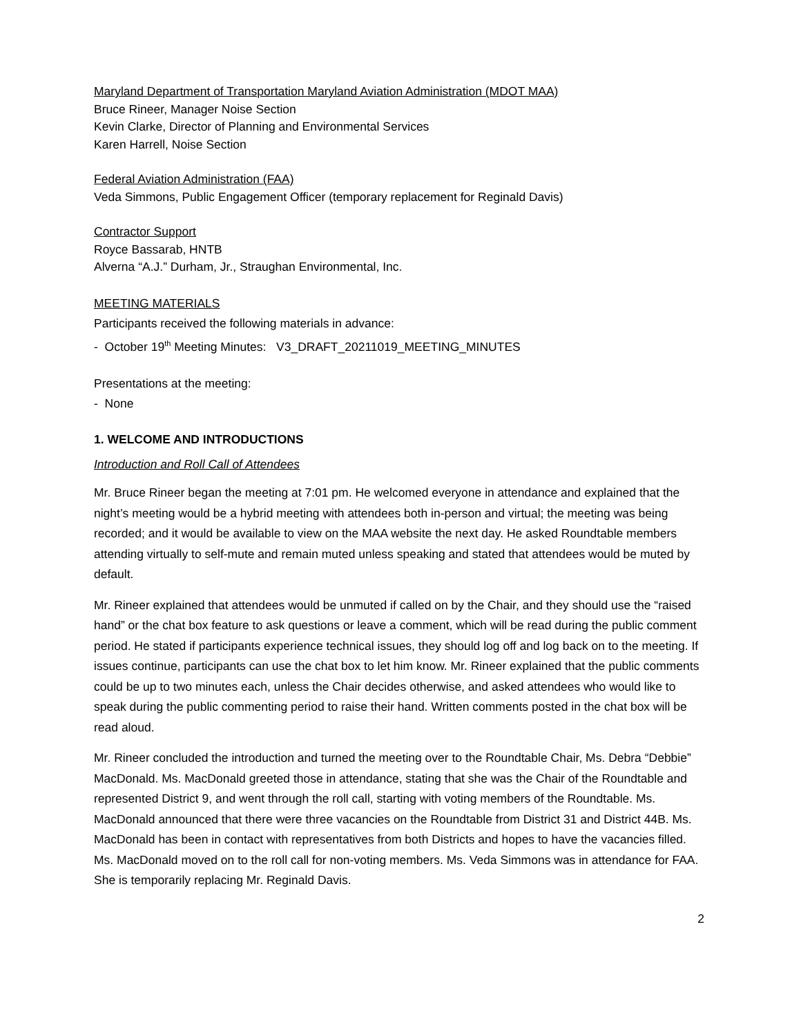Maryland Department of Transportation Maryland Aviation Administration (MDOT MAA)
Bruce Rineer, Manager Noise Section
Kevin Clarke, Director of Planning and Environmental Services
Karen Harrell, Noise Section
Federal Aviation Administration (FAA)
Veda Simmons, Public Engagement Officer (temporary replacement for Reginald Davis)
Contractor Support
Royce Bassarab, HNTB
Alverna “A.J.” Durham, Jr., Straughan Environmental, Inc.
MEETING MATERIALS
Participants received the following materials in advance:
- October 19<sup>th</sup> Meeting Minutes: V3_DRAFT_20211019_MEETING_MINUTES
Presentations at the meeting:
- None
1. WELCOME AND INTRODUCTIONS
Introduction and Roll Call of Attendees
Mr. Bruce Rineer began the meeting at 7:01 pm. He welcomed everyone in attendance and explained that the night’s meeting would be a hybrid meeting with attendees both in-person and virtual; the meeting was being recorded; and it would be available to view on the MAA website the next day. He asked Roundtable members attending virtually to self-mute and remain muted unless speaking and stated that attendees would be muted by default.
Mr. Rineer explained that attendees would be unmuted if called on by the Chair, and they should use the “raised hand” or the chat box feature to ask questions or leave a comment, which will be read during the public comment period. He stated if participants experience technical issues, they should log off and log back on to the meeting. If issues continue, participants can use the chat box to let him know. Mr. Rineer explained that the public comments could be up to two minutes each, unless the Chair decides otherwise, and asked attendees who would like to speak during the public commenting period to raise their hand. Written comments posted in the chat box will be read aloud.
Mr. Rineer concluded the introduction and turned the meeting over to the Roundtable Chair, Ms. Debra “Debbie” MacDonald. Ms. MacDonald greeted those in attendance, stating that she was the Chair of the Roundtable and represented District 9, and went through the roll call, starting with voting members of the Roundtable. Ms. MacDonald announced that there were three vacancies on the Roundtable from District 31 and District 44B. Ms. MacDonald has been in contact with representatives from both Districts and hopes to have the vacancies filled. Ms. MacDonald moved on to the roll call for non-voting members. Ms. Veda Simmons was in attendance for FAA. She is temporarily replacing Mr. Reginald Davis.
2